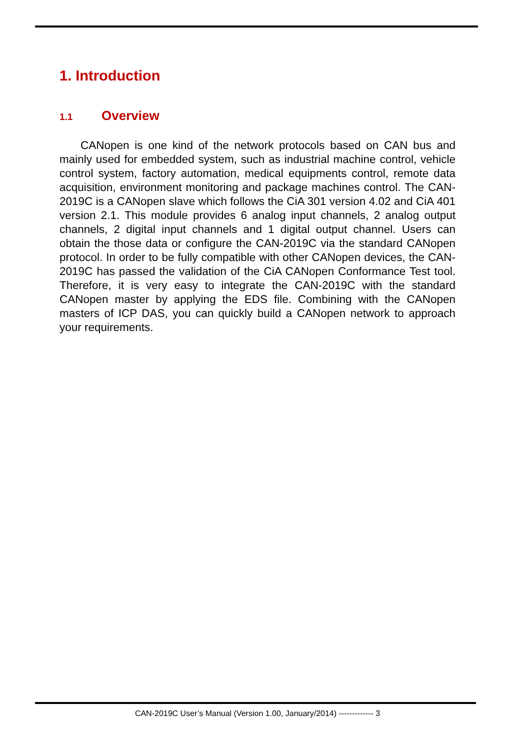1. Introduction
1.1 Overview
CANopen is one kind of the network protocols based on CAN bus and mainly used for embedded system, such as industrial machine control, vehicle control system, factory automation, medical equipments control, remote data acquisition, environment monitoring and package machines control. The CAN-2019C is a CANopen slave which follows the CiA 301 version 4.02 and CiA 401 version 2.1. This module provides 6 analog input channels, 2 analog output channels, 2 digital input channels and 1 digital output channel. Users can obtain the those data or configure the CAN-2019C via the standard CANopen protocol. In order to be fully compatible with other CANopen devices, the CAN-2019C has passed the validation of the CiA CANopen Conformance Test tool. Therefore, it is very easy to integrate the CAN-2019C with the standard CANopen master by applying the EDS file. Combining with the CANopen masters of ICP DAS, you can quickly build a CANopen network to approach your requirements.
CAN-2019C User’s Manual (Version 1.00, January/2014) ------------- 3